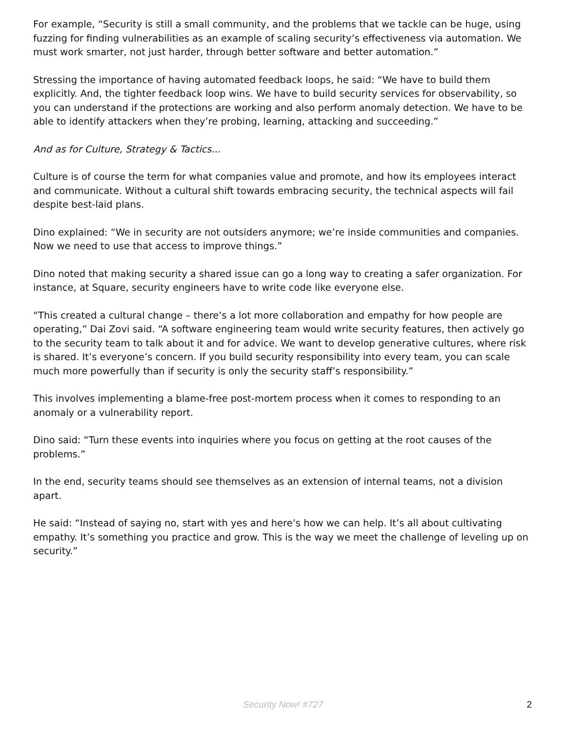For example, “Security is still a small community, and the problems that we tackle can be huge, using fuzzing for finding vulnerabilities as an example of scaling security’s effectiveness via automation. We must work smarter, not just harder, through better software and better automation.”
Stressing the importance of having automated feedback loops, he said: “We have to build them explicitly. And, the tighter feedback loop wins. We have to build security services for observability, so you can understand if the protections are working and also perform anomaly detection. We have to be able to identify attackers when they’re probing, learning, attacking and succeeding.”
And as for Culture, Strategy & Tactics...
Culture is of course the term for what companies value and promote, and how its employees interact and communicate. Without a cultural shift towards embracing security, the technical aspects will fail despite best-laid plans.
Dino explained: “We in security are not outsiders anymore; we’re inside communities and companies. Now we need to use that access to improve things.”
Dino noted that making security a shared issue can go a long way to creating a safer organization. For instance, at Square, security engineers have to write code like everyone else.
“This created a cultural change – there’s a lot more collaboration and empathy for how people are operating,” Dai Zovi said. “A software engineering team would write security features, then actively go to the security team to talk about it and for advice. We want to develop generative cultures, where risk is shared. It’s everyone’s concern. If you build security responsibility into every team, you can scale much more powerfully than if security is only the security staff’s responsibility.”
This involves implementing a blame-free post-mortem process when it comes to responding to an anomaly or a vulnerability report.
Dino said: “Turn these events into inquiries where you focus on getting at the root causes of the problems.”
In the end, security teams should see themselves as an extension of internal teams, not a division apart.
He said: “Instead of saying no, start with yes and here’s how we can help. It’s all about cultivating empathy. It’s something you practice and grow. This is the way we meet the challenge of leveling up on security.”
Security Now! #727
2